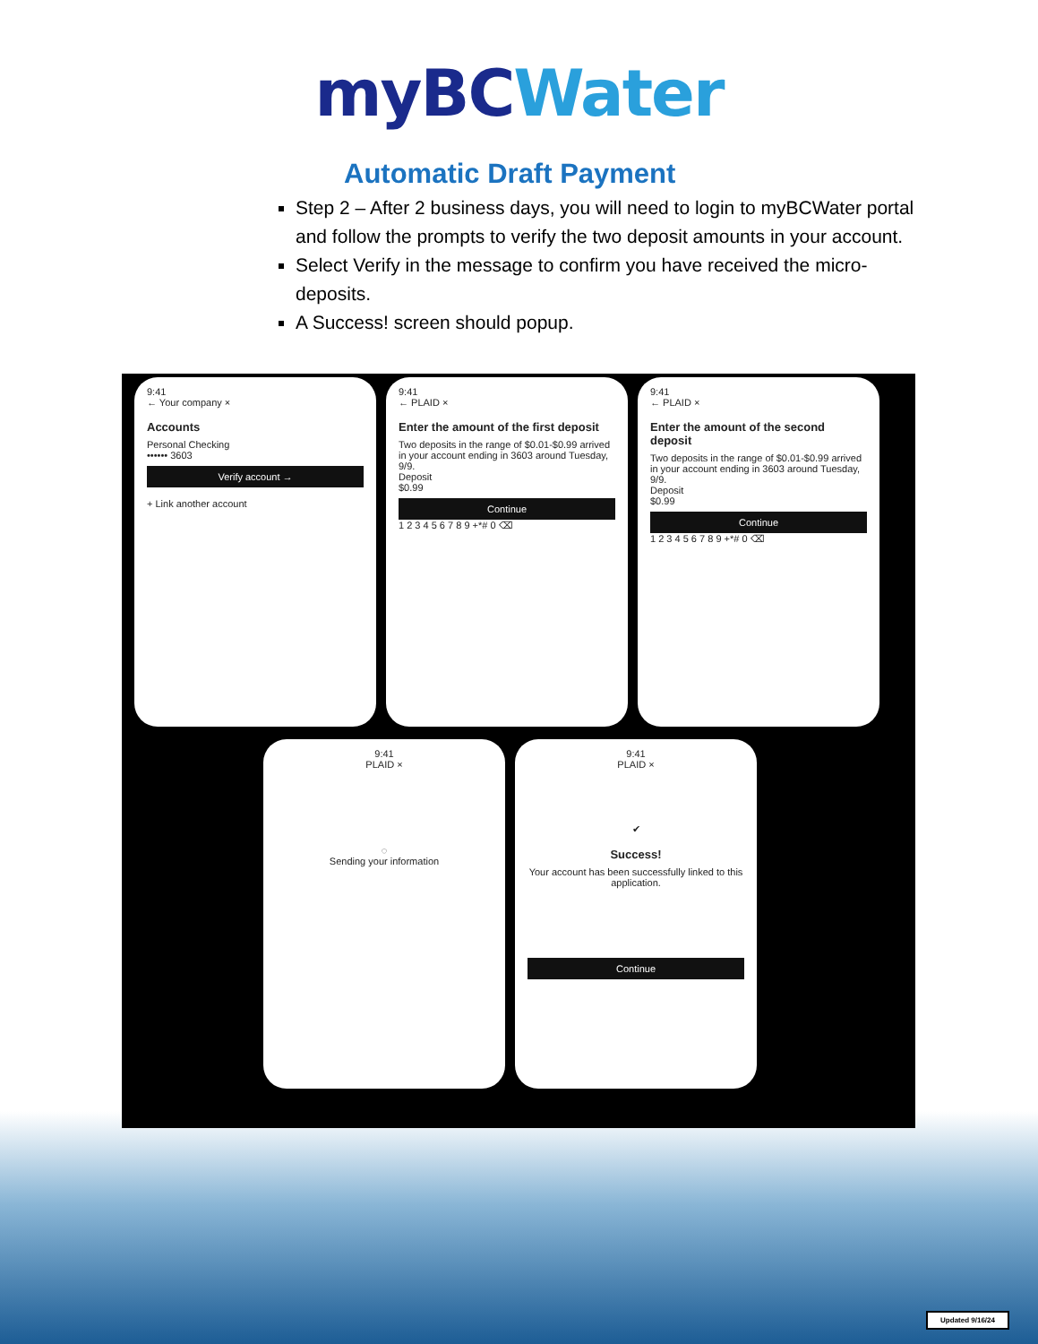myBC Water
Automatic Draft Payment
Step 2 – After 2 business days, you will need to login to myBCWater portal and follow the prompts to verify the two deposit amounts in your account.
Select Verify in the message to confirm you have received the micro-deposits.
A Success! screen should popup.
9:41
← Your company ×
Accounts
Personal Checking
•••••• 3603
Verify account →
+ Link another account
9:41
← PLAID ×
Enter the amount of the first deposit
Two deposits in the range of $0.01-$0.99 arrived in your account ending in 3603 around Tuesday, 9/9.
Deposit
$0.99
Continue
1 2 3 4 5 6 7 8 9 +*# 0 ⌫
9:41
← PLAID ×
Enter the amount of the second deposit
Two deposits in the range of $0.01-$0.99 arrived in your account ending in 3603 around Tuesday, 9/9.
Deposit
$0.99
Continue
1 2 3 4 5 6 7 8 9 +*# 0 ⌫
9:41
PLAID ×
◌
Sending your information
9:41
PLAID ×
✔
Success!
Your account has been successfully linked to this application.
Continue
Updated 9/16/24